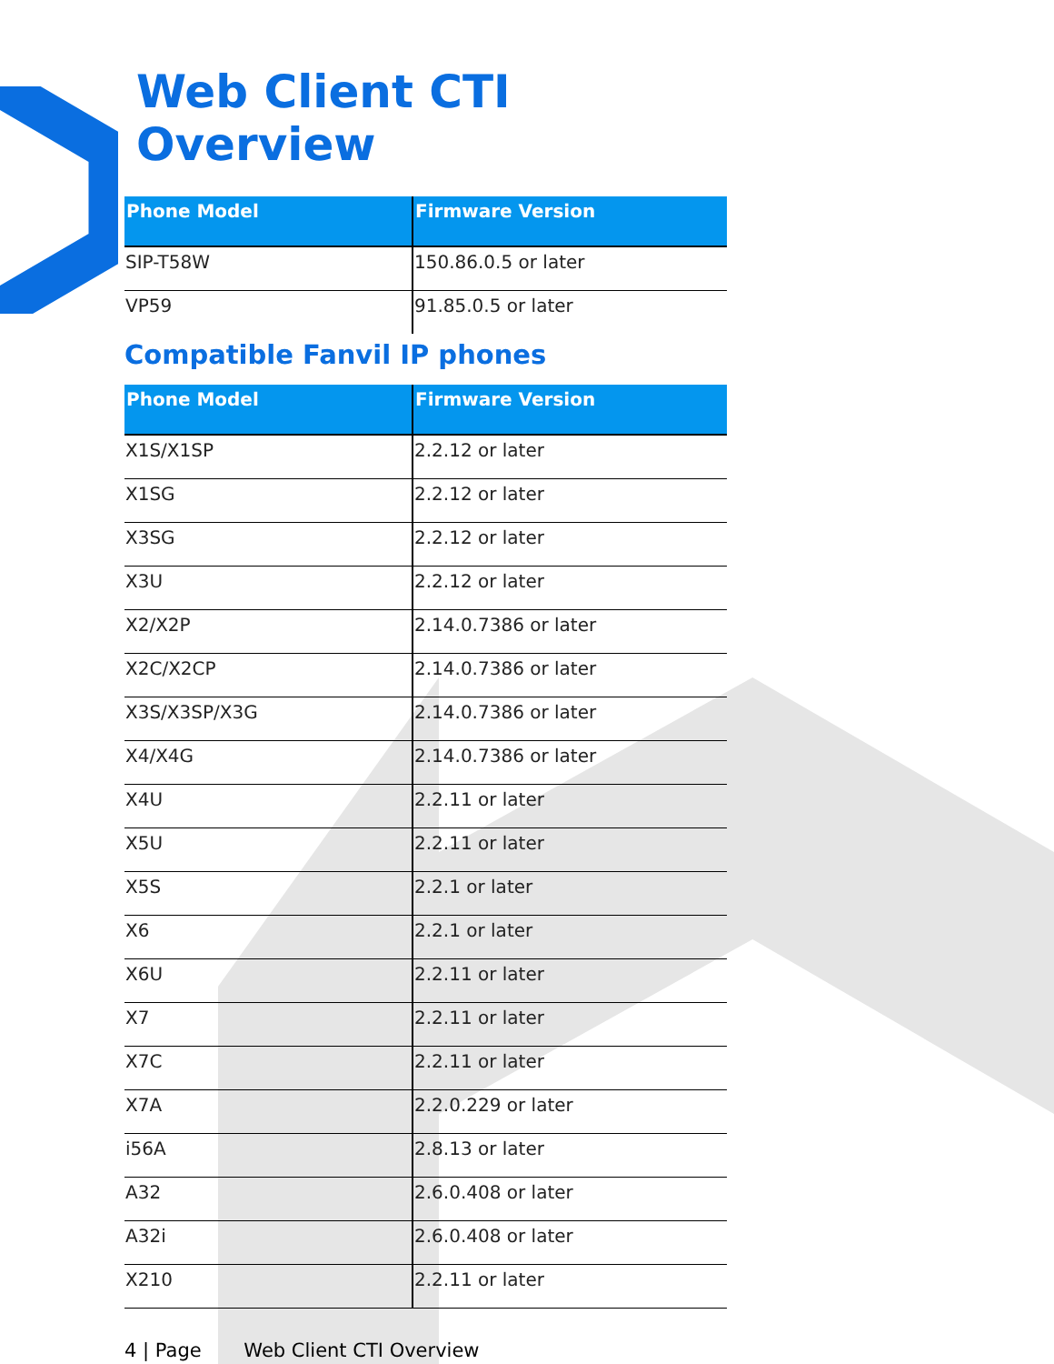Web Client CTI Overview
| Phone Model | Firmware Version |
| --- | --- |
| SIP-T58W | 150.86.0.5 or later |
| VP59 | 91.85.0.5 or later |
Compatible Fanvil IP phones
| Phone Model | Firmware Version |
| --- | --- |
| X1S/X1SP | 2.2.12 or later |
| X1SG | 2.2.12 or later |
| X3SG | 2.2.12 or later |
| X3U | 2.2.12 or later |
| X2/X2P | 2.14.0.7386 or later |
| X2C/X2CP | 2.14.0.7386 or later |
| X3S/X3SP/X3G | 2.14.0.7386 or later |
| X4/X4G | 2.14.0.7386 or later |
| X4U | 2.2.11 or later |
| X5U | 2.2.11 or later |
| X5S | 2.2.1 or later |
| X6 | 2.2.1 or later |
| X6U | 2.2.11 or later |
| X7 | 2.2.11 or later |
| X7C | 2.2.11 or later |
| X7A | 2.2.0.229 or later |
| i56A | 2.8.13 or later |
| A32 | 2.6.0.408 or later |
| A32i | 2.6.0.408 or later |
| X210 | 2.2.11 or later |
4 | Page Web Client CTI Overview